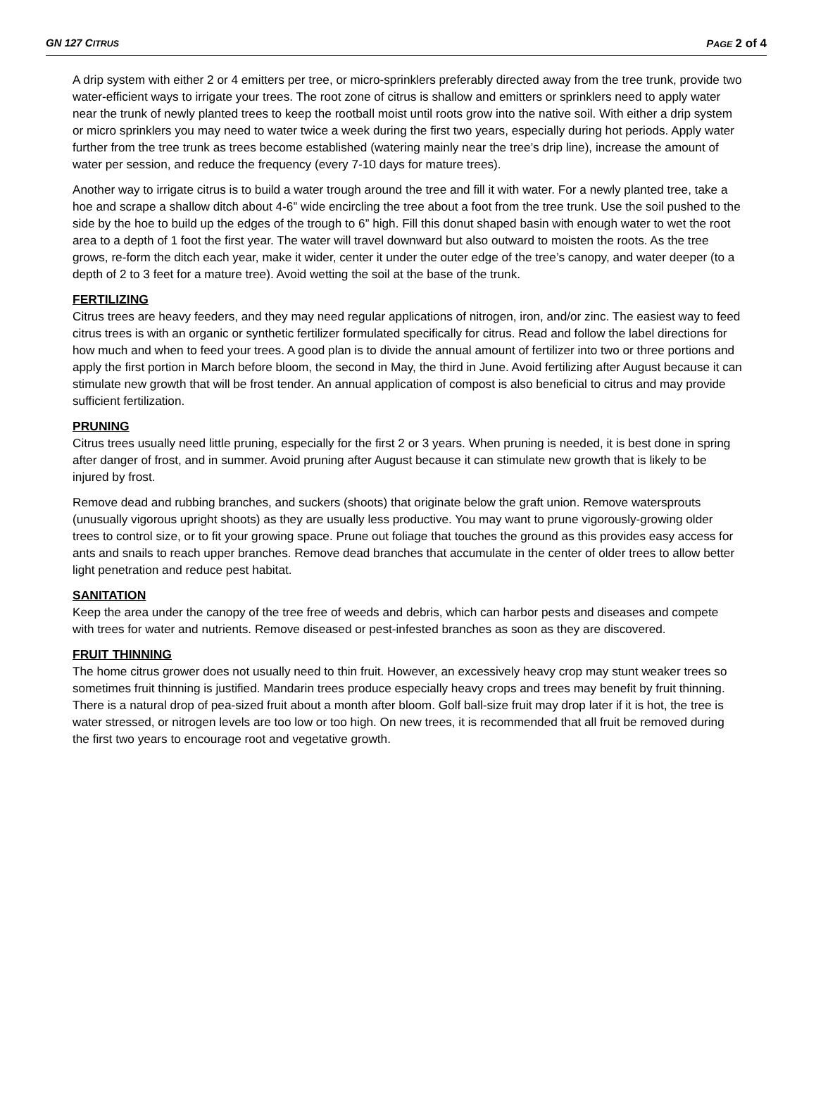GN 127 CITRUS PAGE 2 of 4
A drip system with either 2 or 4 emitters per tree, or micro-sprinklers preferably directed away from the tree trunk, provide two water-efficient ways to irrigate your trees. The root zone of citrus is shallow and emitters or sprinklers need to apply water near the trunk of newly planted trees to keep the rootball moist until roots grow into the native soil. With either a drip system or micro sprinklers you may need to water twice a week during the first two years, especially during hot periods. Apply water further from the tree trunk as trees become established (watering mainly near the tree’s drip line), increase the amount of water per session, and reduce the frequency (every 7-10 days for mature trees).
Another way to irrigate citrus is to build a water trough around the tree and fill it with water. For a newly planted tree, take a hoe and scrape a shallow ditch about 4-6” wide encircling the tree about a foot from the tree trunk. Use the soil pushed to the side by the hoe to build up the edges of the trough to 6” high. Fill this donut shaped basin with enough water to wet the root area to a depth of 1 foot the first year. The water will travel downward but also outward to moisten the roots. As the tree grows, re-form the ditch each year, make it wider, center it under the outer edge of the tree’s canopy, and water deeper (to a depth of 2 to 3 feet for a mature tree). Avoid wetting the soil at the base of the trunk.
FERTILIZING
Citrus trees are heavy feeders, and they may need regular applications of nitrogen, iron, and/or zinc. The easiest way to feed citrus trees is with an organic or synthetic fertilizer formulated specifically for citrus. Read and follow the label directions for how much and when to feed your trees. A good plan is to divide the annual amount of fertilizer into two or three portions and apply the first portion in March before bloom, the second in May, the third in June. Avoid fertilizing after August because it can stimulate new growth that will be frost tender. An annual application of compost is also beneficial to citrus and may provide sufficient fertilization.
PRUNING
Citrus trees usually need little pruning, especially for the first 2 or 3 years. When pruning is needed, it is best done in spring after danger of frost, and in summer. Avoid pruning after August because it can stimulate new growth that is likely to be injured by frost.
Remove dead and rubbing branches, and suckers (shoots) that originate below the graft union. Remove watersprouts (unusually vigorous upright shoots) as they are usually less productive. You may want to prune vigorously-growing older trees to control size, or to fit your growing space. Prune out foliage that touches the ground as this provides easy access for ants and snails to reach upper branches. Remove dead branches that accumulate in the center of older trees to allow better light penetration and reduce pest habitat.
SANITATION
Keep the area under the canopy of the tree free of weeds and debris, which can harbor pests and diseases and compete with trees for water and nutrients. Remove diseased or pest-infested branches as soon as they are discovered.
FRUIT THINNING
The home citrus grower does not usually need to thin fruit. However, an excessively heavy crop may stunt weaker trees so sometimes fruit thinning is justified. Mandarin trees produce especially heavy crops and trees may benefit by fruit thinning. There is a natural drop of pea-sized fruit about a month after bloom. Golf ball-size fruit may drop later if it is hot, the tree is water stressed, or nitrogen levels are too low or too high. On new trees, it is recommended that all fruit be removed during the first two years to encourage root and vegetative growth.